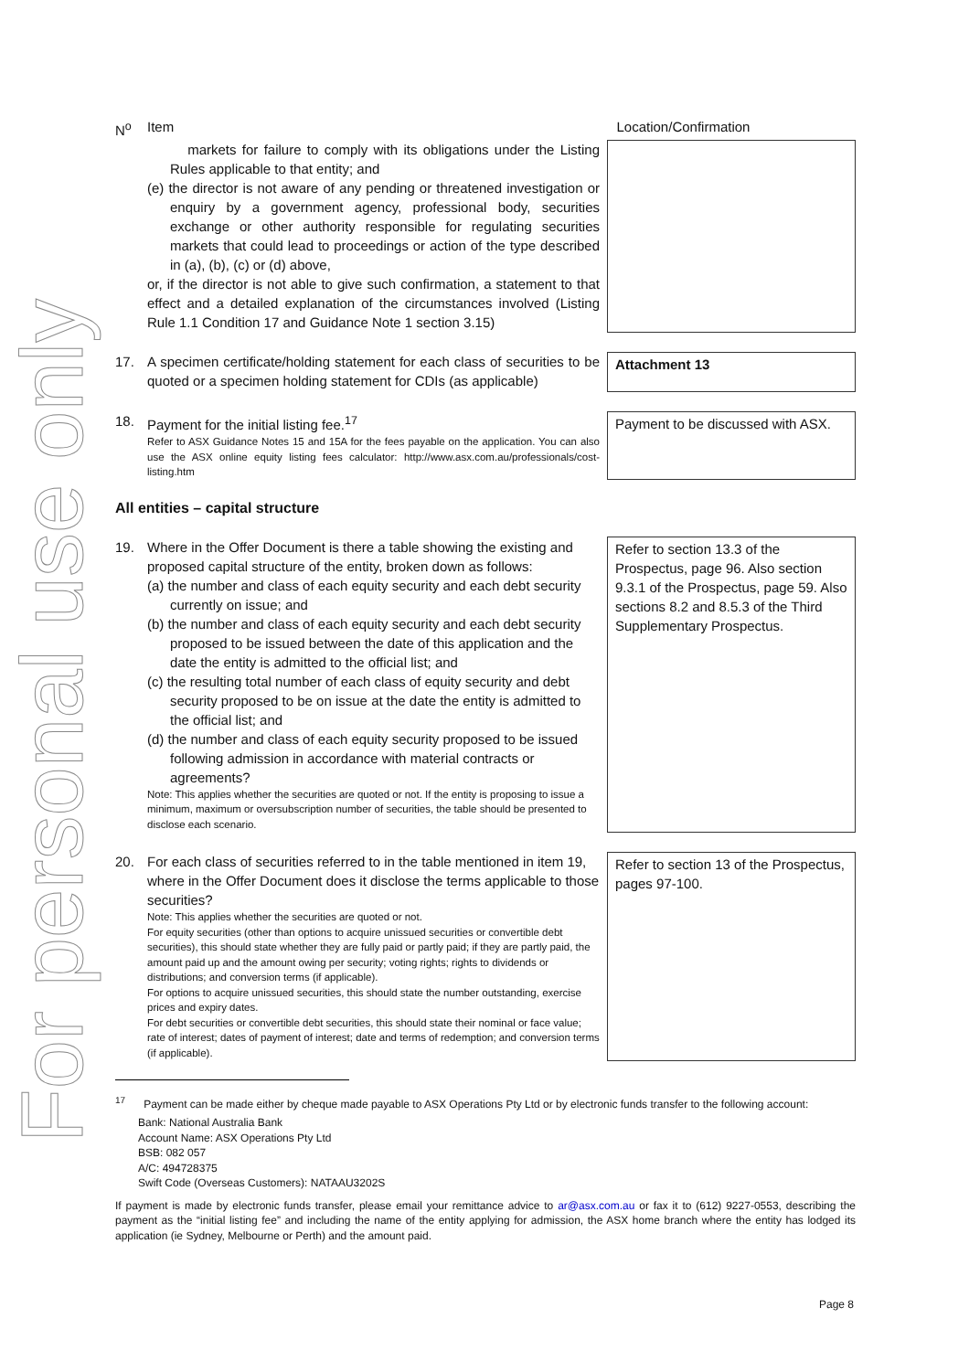For personal use only
| N<sup>o</sup> | Item | Location/Confirmation |
| | markets for failure to comply with its obligations under the Listing Rules applicable to that entity; and (e) the director is not aware of any pending or threatened investigation or enquiry by a government agency, professional body, securities exchange or other authority responsible for regulating securities markets that could lead to proceedings or action of the type described in (a), (b), (c) or (d) above, or, if the director is not able to give such confirmation, a statement to that effect and a detailed explanation of the circumstances involved (Listing Rule 1.1 Condition 17 and Guidance Note 1 section 3.15) | |
| 17. | A specimen certificate/holding statement for each class of securities to be quoted or a specimen holding statement for CDIs (as applicable) | Attachment 13 |
| 18. | Payment for the initial listing fee.<sup>17</sup> Refer to ASX Guidance Notes 15 and 15A for the fees payable on the application. You can also use the ASX online equity listing fees calculator: http://www.asx.com.au/professionals/cost-listing.htm | Payment to be discussed with ASX. |
All entities – capital structure
| 19. | Where in the Offer Document is there a table showing the existing and proposed capital structure of the entity, broken down as follows: (a) the number and class of each equity security and each debt security currently on issue; and (b) the number and class of each equity security and each debt security proposed to be issued between the date of this application and the date the entity is admitted to the official list; and (c) the resulting total number of each class of equity security and debt security proposed to be on issue at the date the entity is admitted to the official list; and (d) the number and class of each equity security proposed to be issued following admission in accordance with material contracts or agreements? Note: This applies whether the securities are quoted or not. If the entity is proposing to issue a minimum, maximum or oversubscription number of securities, the table should be presented to disclose each scenario. | Refer to section 13.3 of the Prospectus, page 96. Also section 9.3.1 of the Prospectus, page 59. Also sections 8.2 and 8.5.3 of the Third Supplementary Prospectus. |
| 20. | For each class of securities referred to in the table mentioned in item 19, where in the Offer Document does it disclose the terms applicable to those securities? Note: This applies whether the securities are quoted or not. For equity securities (other than options to acquire unissued securities or convertible debt securities), this should state whether they are fully paid or partly paid; if they are partly paid, the amount paid up and the amount owing per security; voting rights; rights to dividends or distributions; and conversion terms (if applicable). For options to acquire unissued securities, this should state the number outstanding, exercise prices and expiry dates. For debt securities or convertible debt securities, this should state their nominal or face value; rate of interest; dates of payment of interest; date and terms of redemption; and conversion terms (if applicable). | Refer to section 13 of the Prospectus, pages 97-100. |
<sup>17</sup> Payment can be made either by cheque made payable to ASX Operations Pty Ltd or by electronic funds transfer to the following account:
Bank: National Australia Bank
Account Name: ASX Operations Pty Ltd
BSB: 082 057
A/C: 494728375
Swift Code (Overseas Customers): NATAAU3202S
If payment is made by electronic funds transfer, please email your remittance advice to ar@asx.com.au or fax it to (612) 9227-0553, describing the payment as the “initial listing fee” and including the name of the entity applying for admission, the ASX home branch where the entity has lodged its application (ie Sydney, Melbourne or Perth) and the amount paid.
Page 8